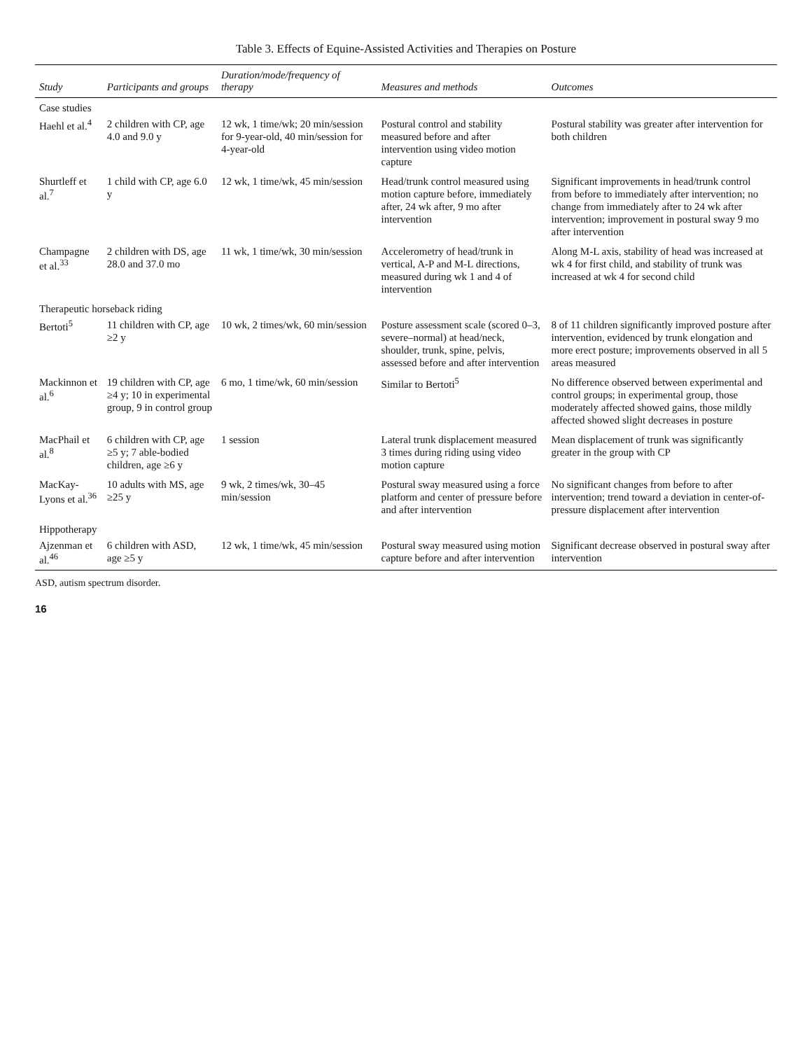Table 3. Effects of Equine-Assisted Activities and Therapies on Posture
| Study | Participants and groups | Duration/mode/frequency of therapy | Measures and methods | Outcomes |
| --- | --- | --- | --- | --- |
| Case studies | | | | |
| Haehl et al.<sup>4</sup> | 2 children with CP, age 4.0 and 9.0 y | 12 wk, 1 time/wk; 20 min/session for 9-year-old, 40 min/session for 4-year-old | Postural control and stability measured before and after intervention using video motion capture | Postural stability was greater after intervention for both children |
| Shurtleff et al.<sup>7</sup> | 1 child with CP, age 6.0 y | 12 wk, 1 time/wk, 45 min/session | Head/trunk control measured using motion capture before, immediately after, 24 wk after, 9 mo after intervention | Significant improvements in head/trunk control from before to immediately after intervention; no change from immediately after to 24 wk after intervention; improvement in postural sway 9 mo after intervention |
| Champagne et al.<sup>33</sup> | 2 children with DS, age 28.0 and 37.0 mo | 11 wk, 1 time/wk, 30 min/session | Accelerometry of head/trunk in vertical, A-P and M-L directions, measured during wk 1 and 4 of intervention | Along M-L axis, stability of head was increased at wk 4 for first child, and stability of trunk was increased at wk 4 for second child |
| Therapeutic horseback riding | | | | |
| Bertoti<sup>5</sup> | 11 children with CP, age ≥2 y | 10 wk, 2 times/wk, 60 min/session | Posture assessment scale (scored 0–3, severe–normal) at head/neck, shoulder, trunk, spine, pelvis, assessed before and after intervention | 8 of 11 children significantly improved posture after intervention, evidenced by trunk elongation and more erect posture; improvements observed in all 5 areas measured |
| Mackinnon et al.<sup>6</sup> | 19 children with CP, age ≥4 y; 10 in experimental group, 9 in control group | 6 mo, 1 time/wk, 60 min/session | Similar to Bertoti<sup>5</sup> | No difference observed between experimental and control groups; in experimental group, those moderately affected showed gains, those mildly affected showed slight decreases in posture |
| MacPhail et al.<sup>8</sup> | 6 children with CP, age ≥5 y; 7 able-bodied children, age ≥6 y | 1 session | Lateral trunk displacement measured 3 times during riding using video motion capture | Mean displacement of trunk was significantly greater in the group with CP |
| MacKay-Lyons et al.<sup>36</sup> | 10 adults with MS, age ≥25 y | 9 wk, 2 times/wk, 30–45 min/session | Postural sway measured using a force platform and center of pressure before and after intervention | No significant changes from before to after intervention; trend toward a deviation in center-of-pressure displacement after intervention |
| Hippotherapy | | | | |
| Ajzenman et al.<sup>46</sup> | 6 children with ASD, age ≥5 y | 12 wk, 1 time/wk, 45 min/session | Postural sway measured using motion capture before and after intervention | Significant decrease observed in postural sway after intervention |
ASD, autism spectrum disorder.
16